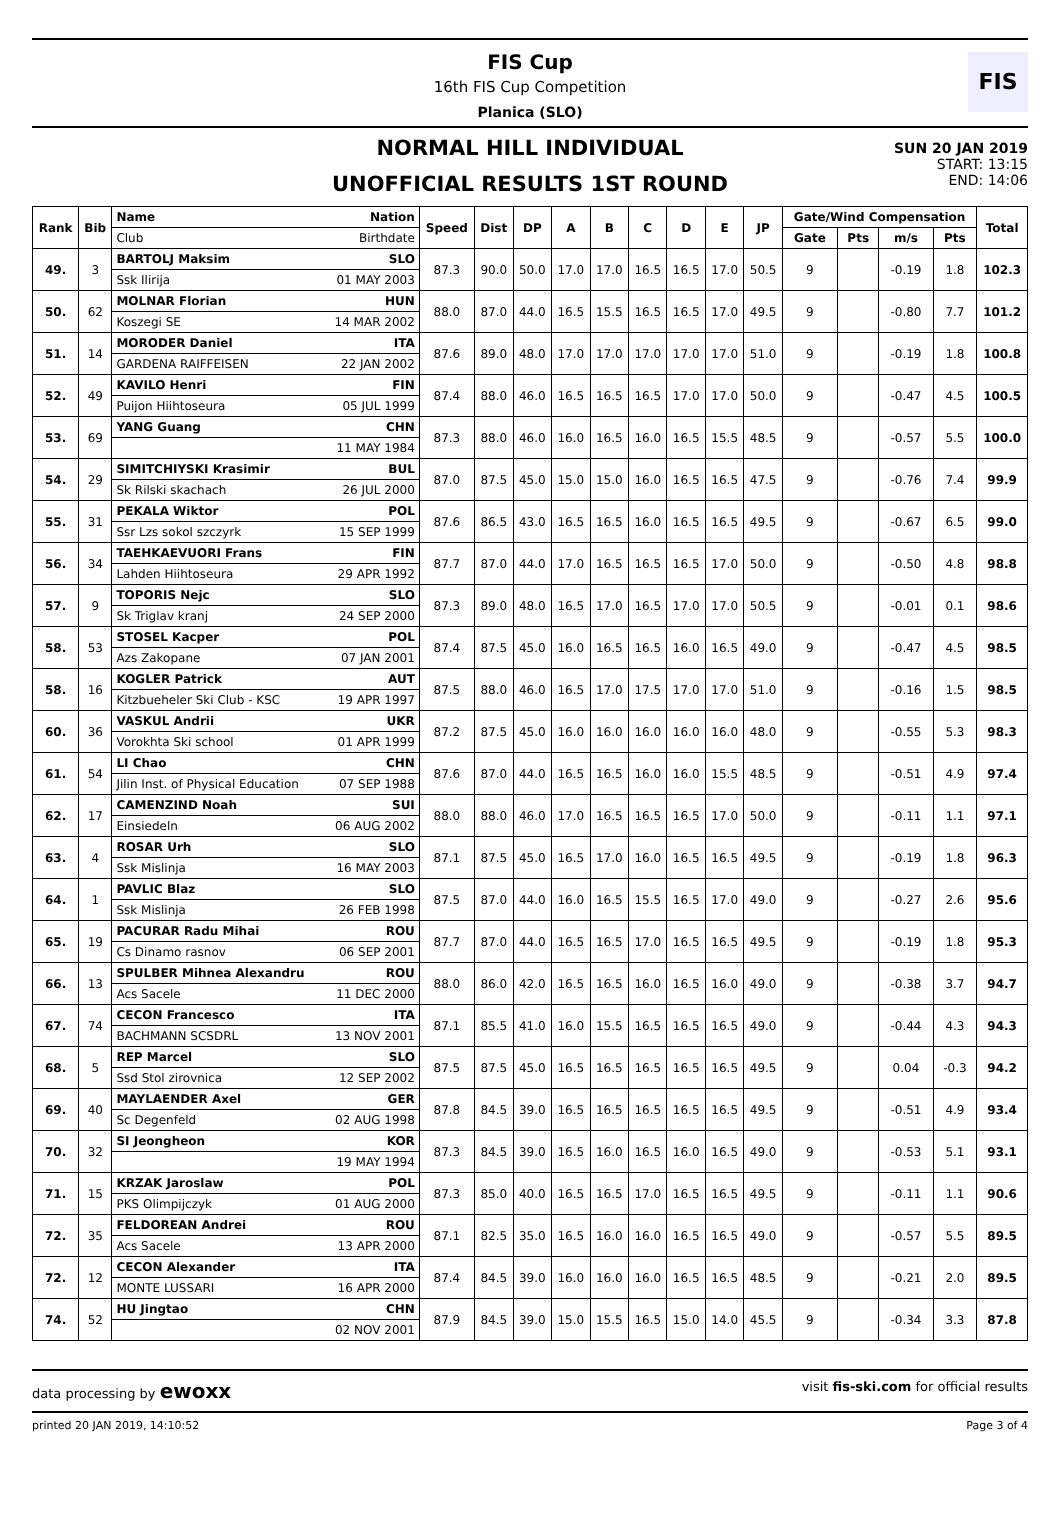FIS Cup
16th FIS Cup Competition
Planica (SLO)
FIS
NORMAL HILL INDIVIDUAL
UNOFFICIAL RESULTS 1ST ROUND
SUN 20 JAN 2019
START: 13:15
END: 14:06
| Rank | Bib | Name | Nation | Speed | Dist | DP | A | B | C | D | E | JP | Gate/Wind Compensation | | | | Total |
| --- | --- | --- | --- | --- | --- | --- | --- | --- | --- | --- | --- | --- | --- | --- | --- | --- | --- |
| | | Club | Birthdate | | | | | | | | | | Gate | Pts | m/s | Pts | |
| 49. | 3 | BARTOLJ Maksim | SLO | 87.3 | 90.0 | 50.0 | 17.0 | 17.0 | 16.5 | 16.5 | 17.0 | 50.5 | 9 | | -0.19 | 1.8 | 102.3 |
| | | Ssk Ilirija | 01 MAY 2003 | | | | | | | | | | | | | | |
| 50. | 62 | MOLNAR Florian | HUN | 88.0 | 87.0 | 44.0 | 16.5 | 15.5 | 16.5 | 16.5 | 17.0 | 49.5 | 9 | | -0.80 | 7.7 | 101.2 |
| | | Koszegi SE | 14 MAR 2002 | | | | | | | | | | | | | | |
| 51. | 14 | MORODER Daniel | ITA | 87.6 | 89.0 | 48.0 | 17.0 | 17.0 | 17.0 | 17.0 | 17.0 | 51.0 | 9 | | -0.19 | 1.8 | 100.8 |
| | | GARDENA RAIFFEISEN | 22 JAN 2002 | | | | | | | | | | | | | | |
| 52. | 49 | KAVILO Henri | FIN | 87.4 | 88.0 | 46.0 | 16.5 | 16.5 | 16.5 | 17.0 | 17.0 | 50.0 | 9 | | -0.47 | 4.5 | 100.5 |
| | | Puijon Hiihtoseura | 05 JUL 1999 | | | | | | | | | | | | | | |
| 53. | 69 | YANG Guang | CHN | 87.3 | 88.0 | 46.0 | 16.0 | 16.5 | 16.0 | 16.5 | 15.5 | 48.5 | 9 | | -0.57 | 5.5 | 100.0 |
| | | | 11 MAY 1984 | | | | | | | | | | | | | | |
| 54. | 29 | SIMITCHIYSKI Krasimir | BUL | 87.0 | 87.5 | 45.0 | 15.0 | 15.0 | 16.0 | 16.5 | 16.5 | 47.5 | 9 | | -0.76 | 7.4 | 99.9 |
| | | Sk Rilski skachach | 26 JUL 2000 | | | | | | | | | | | | | | |
| 55. | 31 | PEKALA Wiktor | POL | 87.6 | 86.5 | 43.0 | 16.5 | 16.5 | 16.0 | 16.5 | 16.5 | 49.5 | 9 | | -0.67 | 6.5 | 99.0 |
| | | Ssr Lzs sokol szczyrk | 15 SEP 1999 | | | | | | | | | | | | | | |
| 56. | 34 | TAEHKAEVUORI Frans | FIN | 87.7 | 87.0 | 44.0 | 17.0 | 16.5 | 16.5 | 16.5 | 17.0 | 50.0 | 9 | | -0.50 | 4.8 | 98.8 |
| | | Lahden Hiihtoseura | 29 APR 1992 | | | | | | | | | | | | | | |
| 57. | 9 | TOPORIS Nejc | SLO | 87.3 | 89.0 | 48.0 | 16.5 | 17.0 | 16.5 | 17.0 | 17.0 | 50.5 | 9 | | -0.01 | 0.1 | 98.6 |
| | | Sk Triglav kranj | 24 SEP 2000 | | | | | | | | | | | | | | |
| 58. | 53 | STOSEL Kacper | POL | 87.4 | 87.5 | 45.0 | 16.0 | 16.5 | 16.5 | 16.0 | 16.5 | 49.0 | 9 | | -0.47 | 4.5 | 98.5 |
| | | Azs Zakopane | 07 JAN 2001 | | | | | | | | | | | | | | |
| 58. | 16 | KOGLER Patrick | AUT | 87.5 | 88.0 | 46.0 | 16.5 | 17.0 | 17.5 | 17.0 | 17.0 | 51.0 | 9 | | -0.16 | 1.5 | 98.5 |
| | | Kitzbueheler Ski Club - KSC | 19 APR 1997 | | | | | | | | | | | | | | |
| 60. | 36 | VASKUL Andrii | UKR | 87.2 | 87.5 | 45.0 | 16.0 | 16.0 | 16.0 | 16.0 | 16.0 | 48.0 | 9 | | -0.55 | 5.3 | 98.3 |
| | | Vorokhta Ski school | 01 APR 1999 | | | | | | | | | | | | | | |
| 61. | 54 | LI Chao | CHN | 87.6 | 87.0 | 44.0 | 16.5 | 16.5 | 16.0 | 16.0 | 15.5 | 48.5 | 9 | | -0.51 | 4.9 | 97.4 |
| | | Jilin Inst. of Physical Education | 07 SEP 1988 | | | | | | | | | | | | | | |
| 62. | 17 | CAMENZIND Noah | SUI | 88.0 | 88.0 | 46.0 | 17.0 | 16.5 | 16.5 | 16.5 | 17.0 | 50.0 | 9 | | -0.11 | 1.1 | 97.1 |
| | | Einsiedeln | 06 AUG 2002 | | | | | | | | | | | | | | |
| 63. | 4 | ROSAR Urh | SLO | 87.1 | 87.5 | 45.0 | 16.5 | 17.0 | 16.0 | 16.5 | 16.5 | 49.5 | 9 | | -0.19 | 1.8 | 96.3 |
| | | Ssk Mislinja | 16 MAY 2003 | | | | | | | | | | | | | | |
| 64. | 1 | PAVLIC Blaz | SLO | 87.5 | 87.0 | 44.0 | 16.0 | 16.5 | 15.5 | 16.5 | 17.0 | 49.0 | 9 | | -0.27 | 2.6 | 95.6 |
| | | Ssk Mislinja | 26 FEB 1998 | | | | | | | | | | | | | | |
| 65. | 19 | PACURAR Radu Mihai | ROU | 87.7 | 87.0 | 44.0 | 16.5 | 16.5 | 17.0 | 16.5 | 16.5 | 49.5 | 9 | | -0.19 | 1.8 | 95.3 |
| | | Cs Dinamo rasnov | 06 SEP 2001 | | | | | | | | | | | | | | |
| 66. | 13 | SPULBER Mihnea Alexandru | ROU | 88.0 | 86.0 | 42.0 | 16.5 | 16.5 | 16.0 | 16.5 | 16.0 | 49.0 | 9 | | -0.38 | 3.7 | 94.7 |
| | | Acs Sacele | 11 DEC 2000 | | | | | | | | | | | | | | |
| 67. | 74 | CECON Francesco | ITA | 87.1 | 85.5 | 41.0 | 16.0 | 15.5 | 16.5 | 16.5 | 16.5 | 49.0 | 9 | | -0.44 | 4.3 | 94.3 |
| | | BACHMANN SCSDRL | 13 NOV 2001 | | | | | | | | | | | | | | |
| 68. | 5 | REP Marcel | SLO | 87.5 | 87.5 | 45.0 | 16.5 | 16.5 | 16.5 | 16.5 | 16.5 | 49.5 | 9 | | 0.04 | -0.3 | 94.2 |
| | | Ssd Stol zirovnica | 12 SEP 2002 | | | | | | | | | | | | | | |
| 69. | 40 | MAYLAENDER Axel | GER | 87.8 | 84.5 | 39.0 | 16.5 | 16.5 | 16.5 | 16.5 | 16.5 | 49.5 | 9 | | -0.51 | 4.9 | 93.4 |
| | | Sc Degenfeld | 02 AUG 1998 | | | | | | | | | | | | | | |
| 70. | 32 | SI Jeongheon | KOR | 87.3 | 84.5 | 39.0 | 16.5 | 16.0 | 16.5 | 16.0 | 16.5 | 49.0 | 9 | | -0.53 | 5.1 | 93.1 |
| | | | 19 MAY 1994 | | | | | | | | | | | | | | |
| 71. | 15 | KRZAK Jaroslaw | POL | 87.3 | 85.0 | 40.0 | 16.5 | 16.5 | 17.0 | 16.5 | 16.5 | 49.5 | 9 | | -0.11 | 1.1 | 90.6 |
| | | PKS Olimpijczyk | 01 AUG 2000 | | | | | | | | | | | | | | |
| 72. | 35 | FELDOREAN Andrei | ROU | 87.1 | 82.5 | 35.0 | 16.5 | 16.0 | 16.0 | 16.5 | 16.5 | 49.0 | 9 | | -0.57 | 5.5 | 89.5 |
| | | Acs Sacele | 13 APR 2000 | | | | | | | | | | | | | | |
| 72. | 12 | CECON Alexander | ITA | 87.4 | 84.5 | 39.0 | 16.0 | 16.0 | 16.0 | 16.5 | 16.5 | 48.5 | 9 | | -0.21 | 2.0 | 89.5 |
| | | MONTE LUSSARI | 16 APR 2000 | | | | | | | | | | | | | | |
| 74. | 52 | HU Jingtao | CHN | 87.9 | 84.5 | 39.0 | 15.0 | 15.5 | 16.5 | 15.0 | 14.0 | 45.5 | 9 | | -0.34 | 3.3 | 87.8 |
| | | | 02 NOV 2001 | | | | | | | | | | | | | | |
data processing by ewoxx visit fis-ski.com for official results
printed 20 JAN 2019, 14:10:52 Page 3 of 4